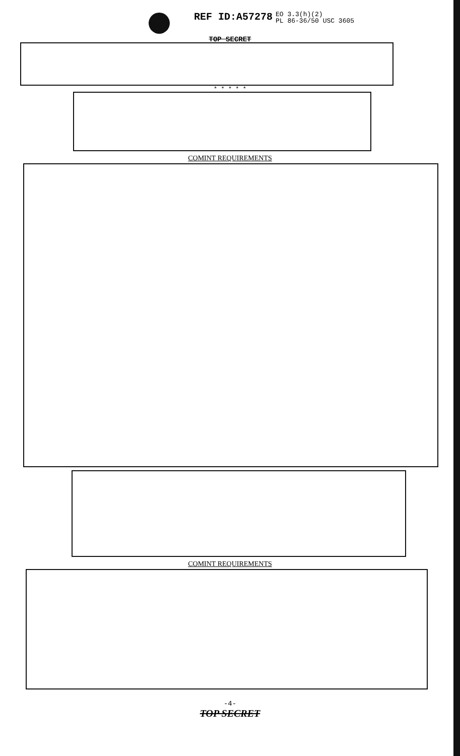REF ID:A57278 EO 3.3(h)(2)
PL 86-36/50 USC 3605
TOP SECRET
* * * * *
COMINT REQUIREMENTS
COMINT REQUIREMENTS
-4-
TOP SECRET